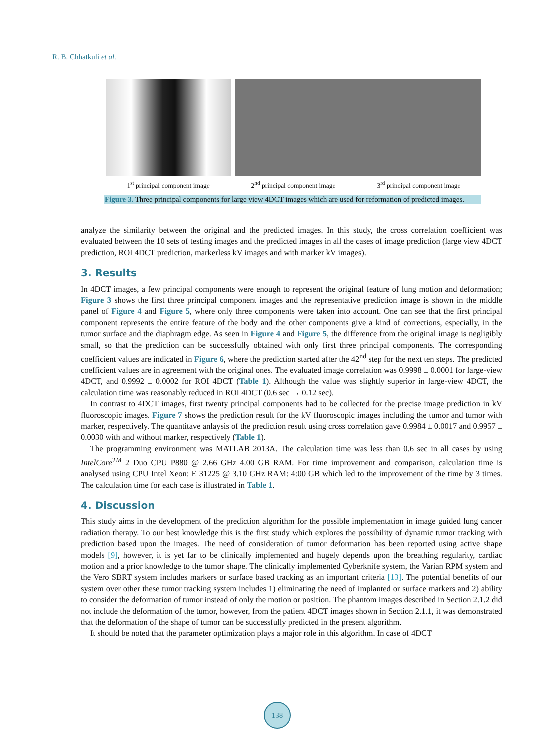R. B. Chhatkuli et al.
1<sup>st</sup> principal component image 2<sup>nd</sup> principal component image 3<sup>rd</sup> principal component image
Figure 3. Three principal components for large view 4DCT images which are used for reformation of predicted images.
analyze the similarity between the original and the predicted images. In this study, the cross correlation coefficient was evaluated between the 10 sets of testing images and the predicted images in all the cases of image prediction (large view 4DCT prediction, ROI 4DCT prediction, markerless kV images and with marker kV images).
3. Results
In 4DCT images, a few principal components were enough to represent the original feature of lung motion and deformation; Figure 3 shows the first three principal component images and the representative prediction image is shown in the middle panel of Figure 4 and Figure 5, where only three components were taken into account. One can see that the first principal component represents the entire feature of the body and the other components give a kind of corrections, especially, in the tumor surface and the diaphragm edge. As seen in Figure 4 and Figure 5, the difference from the original image is negligibly small, so that the prediction can be successfully obtained with only first three principal components. The corresponding coefficient values are indicated in Figure 6, where the prediction started after the 42<sup>nd</sup> step for the next ten steps. The predicted coefficient values are in agreement with the original ones. The evaluated image correlation was 0.9998 ± 0.0001 for large-view 4DCT, and 0.9992 ± 0.0002 for ROI 4DCT (Table 1). Although the value was slightly superior in large-view 4DCT, the calculation time was reasonably reduced in ROI 4DCT (0.6 sec → 0.12 sec).
In contrast to 4DCT images, first twenty principal components had to be collected for the precise image prediction in kV fluoroscopic images. Figure 7 shows the prediction result for the kV fluoroscopic images including the tumor and tumor with marker, respectively. The quantitave anlaysis of the prediction result using cross correlation gave 0.9984 ± 0.0017 and 0.9957 ± 0.0030 with and without marker, respectively (Table 1).
The programming environment was MATLAB 2013A. The calculation time was less than 0.6 sec in all cases by using IntelCore<sup>TM</sup> 2 Duo CPU P880 @ 2.66 GHz 4.00 GB RAM. For time improvement and comparison, calculation time is analysed using CPU Intel Xeon: E 31225 @ 3.10 GHz RAM: 4:00 GB which led to the improvement of the time by 3 times. The calculation time for each case is illustrated in Table 1.
4. Discussion
This study aims in the development of the prediction algorithm for the possible implementation in image guided lung cancer radiation therapy. To our best knowledge this is the first study which explores the possibility of dynamic tumor tracking with prediction based upon the images. The need of consideration of tumor deformation has been reported using active shape models [9], however, it is yet far to be clinically implemented and hugely depends upon the breathing regularity, cardiac motion and a prior knowledge to the tumor shape. The clinically implemented Cyberknife system, the Varian RPM system and the Vero SBRT system includes markers or surface based tracking as an important criteria [13]. The potential benefits of our system over other these tumor tracking system includes 1) eliminating the need of implanted or surface markers and 2) ability to consider the deformation of tumor instead of only the motion or position. The phantom images described in Section 2.1.2 did not include the deformation of the tumor, however, from the patient 4DCT images shown in Section 2.1.1, it was demonstrated that the deformation of the shape of tumor can be successfully predicted in the present algorithm.
It should be noted that the parameter optimization plays a major role in this algorithm. In case of 4DCT
138